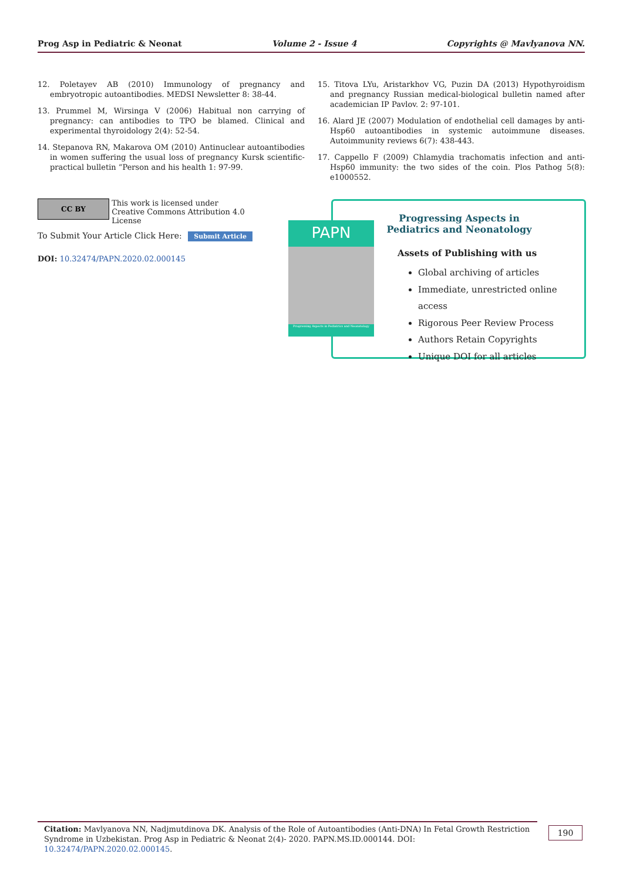Prog Asp in Pediatric & Neonat Volume 2 - Issue 4 Copyrights @ Mavlyanova NN.
12. Poletayev AB (2010) Immunology of pregnancy and embryotropic autoantibodies. MEDSI Newsletter 8: 38-44.
13. Prummel M, Wirsinga V (2006) Habitual non carrying of pregnancy: can antibodies to TPO be blamed. Clinical and experimental thyroidology 2(4): 52-54.
14. Stepanova RN, Makarova OM (2010) Antinuclear autoantibodies in women suffering the usual loss of pregnancy Kursk scientific-practical bulletin “Person and his health 1: 97-99.
15. Titova LYu, Aristarkhov VG, Puzin DA (2013) Hypothyroidism and pregnancy Russian medical-biological bulletin named after academician IP Pavlov. 2: 97-101.
16. Alard JE (2007) Modulation of endothelial cell damages by anti-Hsp60 autoantibodies in systemic autoimmune diseases. Autoimmunity reviews 6(7): 438-443.
17. Cappello F (2009) Chlamydia trachomatis infection and anti-Hsp60 immunity: the two sides of the coin. Plos Pathog 5(8): e1000552.
CC BY This work is licensed under Creative Commons Attribution 4.0 License
To Submit Your Article Click Here: Submit Article
DOI: 10.32474/PAPN.2020.02.000145
Progressing Aspects in Pediatrics and Neonatology
Assets of Publishing with us
Global archiving of articles
Immediate, unrestricted online access
Rigorous Peer Review Process
Authors Retain Copyrights
Unique DOI for all articles
PAPN
Progressing Aspects in Pediatrics and Neonatology
Citation: Mavlyanova NN, Nadjmutdinova DK. Analysis of the Role of Autoantibodies (Anti-DNA) In Fetal Growth Restriction Syndrome in Uzbekistan. Prog Asp in Pediatric & Neonat 2(4)- 2020. PAPN.MS.ID.000144. DOI: 10.32474/PAPN.2020.02.000145.
190